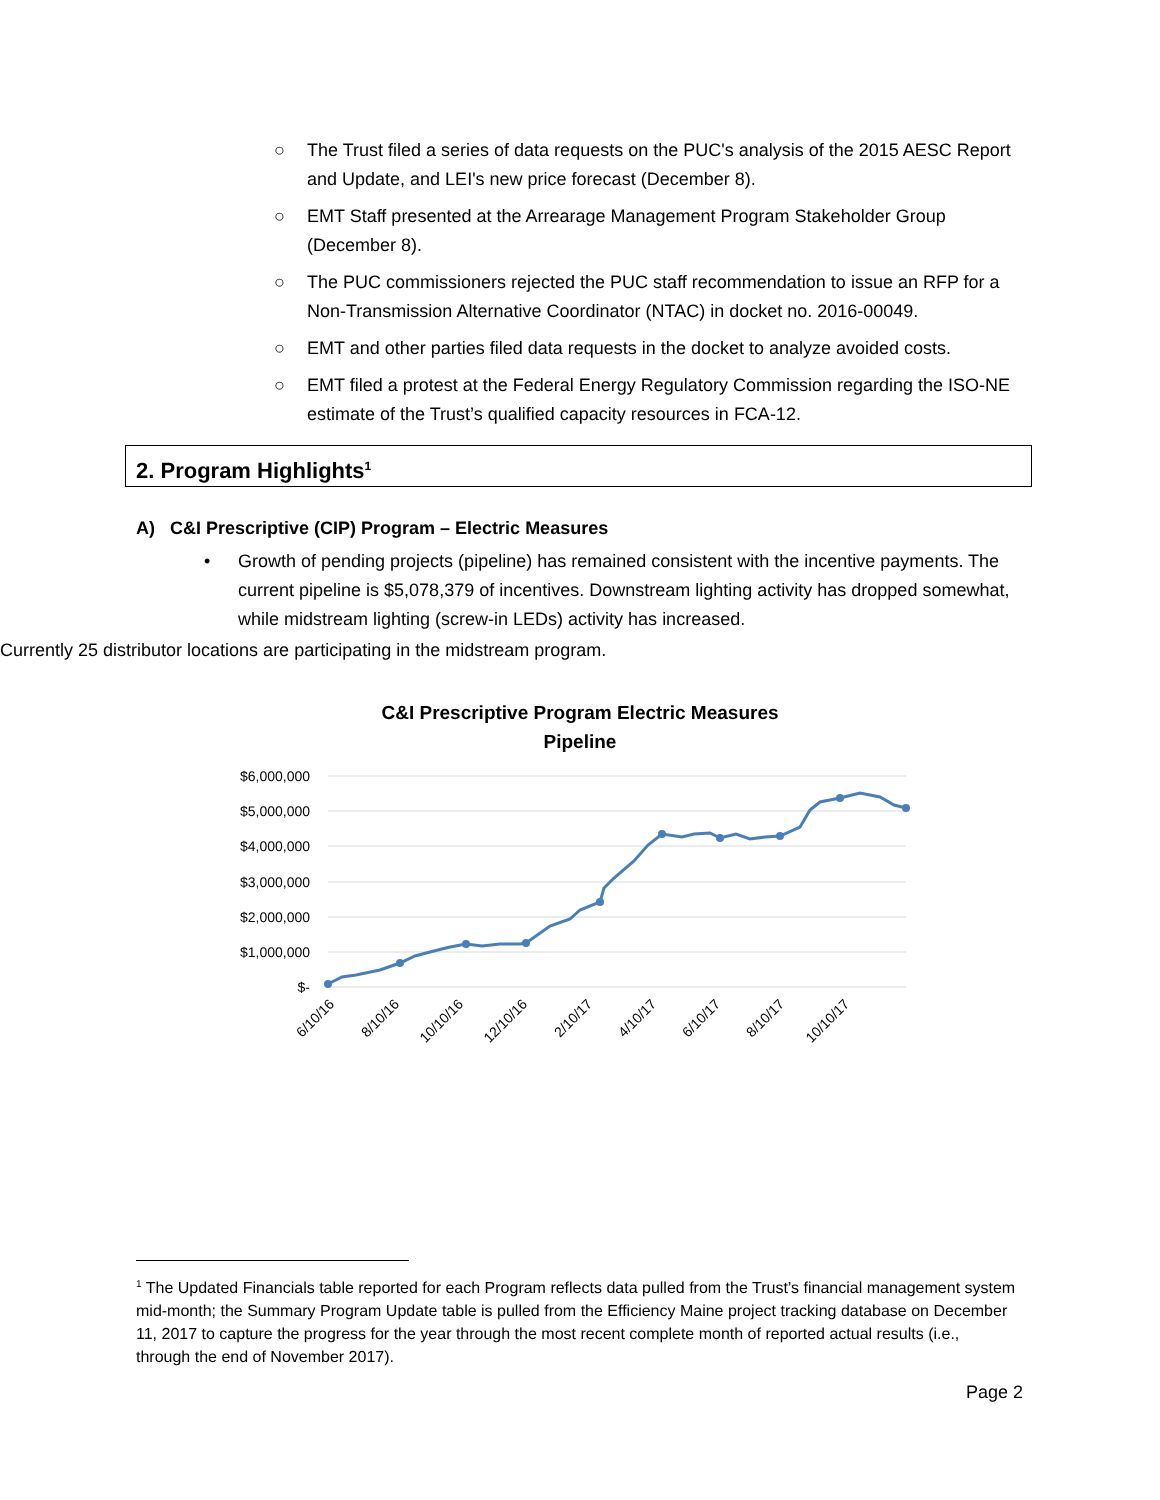○ The Trust filed a series of data requests on the PUC's analysis of the 2015 AESC Report and Update, and LEI's new price forecast (December 8).
○ EMT Staff presented at the Arrearage Management Program Stakeholder Group (December 8).
○ The PUC commissioners rejected the PUC staff recommendation to issue an RFP for a Non-Transmission Alternative Coordinator (NTAC) in docket no. 2016-00049.
○ EMT and other parties filed data requests in the docket to analyze avoided costs.
○ EMT filed a protest at the Federal Energy Regulatory Commission regarding the ISO-NE estimate of the Trust’s qualified capacity resources in FCA-12.
2. Program Highlights<sup>1</sup>
A) C&I Prescriptive (CIP) Program – Electric Measures
• Growth of pending projects (pipeline) has remained consistent with the incentive payments. The current pipeline is $5,078,379 of incentives. Downstream lighting activity has dropped somewhat, while midstream lighting (screw-in LEDs) activity has increased.
○ Currently 25 distributor locations are participating in the midstream program.
C&I Prescriptive Program Electric Measures
Pipeline
$6,000,000
$5,000,000
$4,000,000
$3,000,000
$2,000,000
$1,000,000
$-
6/10/16
8/10/16
10/10/16
12/10/16
2/10/17
4/10/17
6/10/17
8/10/17
10/10/17
<sup>1</sup> The Updated Financials table reported for each Program reflects data pulled from the Trust’s financial management system mid-month; the Summary Program Update table is pulled from the Efficiency Maine project tracking database on December 11, 2017 to capture the progress for the year through the most recent complete month of reported actual results (i.e., through the end of November 2017).
Page 2